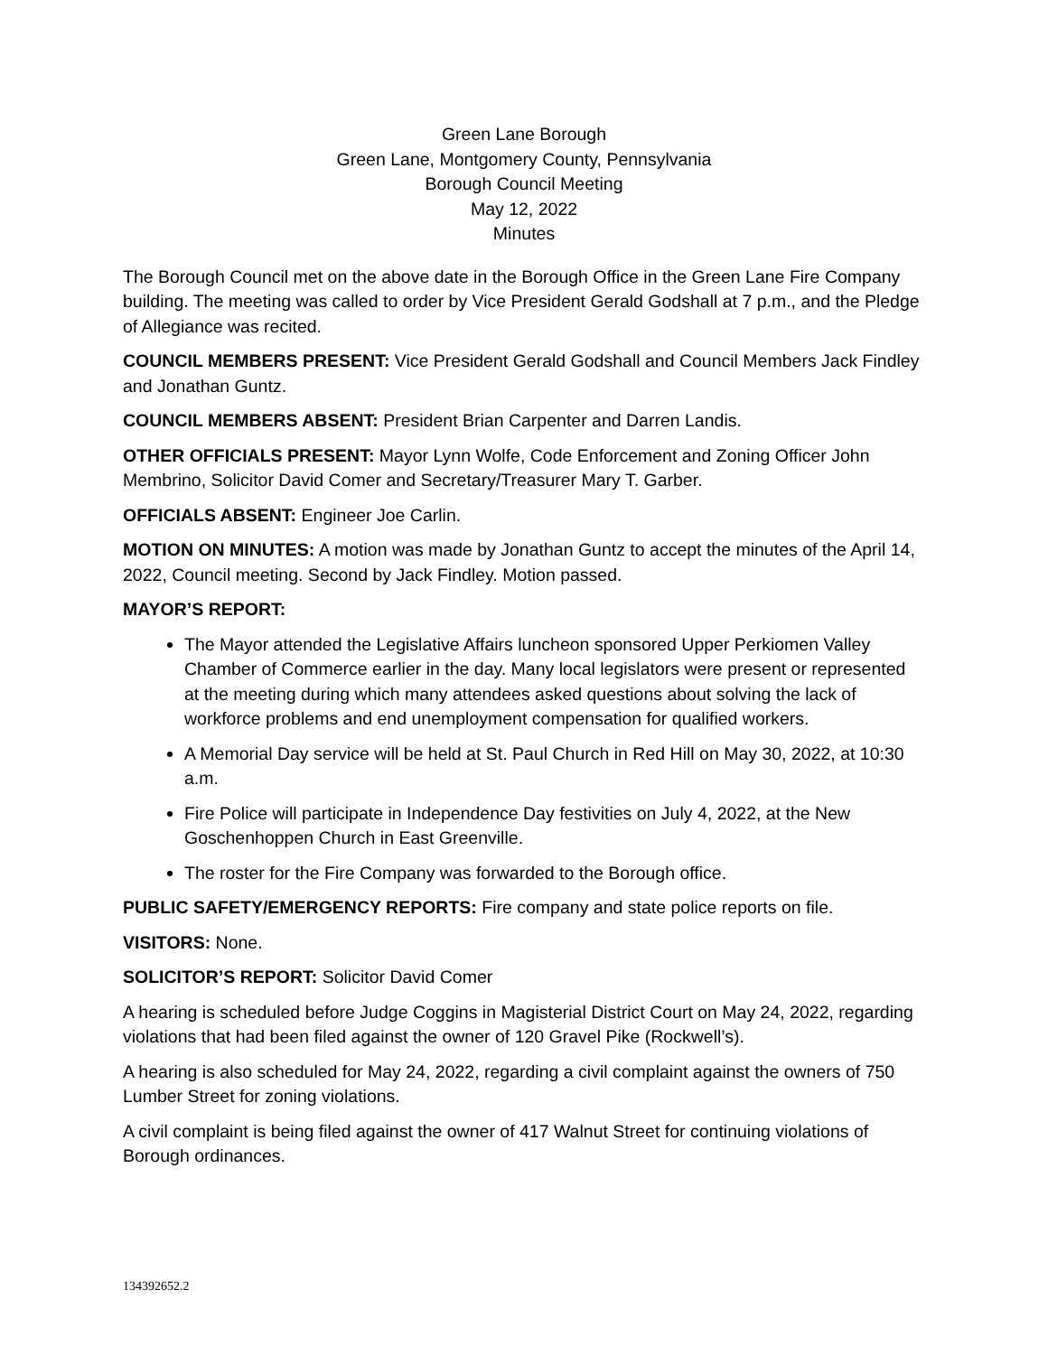Green Lane Borough
Green Lane, Montgomery County, Pennsylvania
Borough Council Meeting
May 12, 2022
Minutes
The Borough Council met on the above date in the Borough Office in the Green Lane Fire Company building. The meeting was called to order by Vice President Gerald Godshall at 7 p.m., and the Pledge of Allegiance was recited.
COUNCIL MEMBERS PRESENT: Vice President Gerald Godshall and Council Members Jack Findley and Jonathan Guntz.
COUNCIL MEMBERS ABSENT: President Brian Carpenter and Darren Landis.
OTHER OFFICIALS PRESENT: Mayor Lynn Wolfe, Code Enforcement and Zoning Officer John Membrino, Solicitor David Comer and Secretary/Treasurer Mary T. Garber.
OFFICIALS ABSENT: Engineer Joe Carlin.
MOTION ON MINUTES: A motion was made by Jonathan Guntz to accept the minutes of the April 14, 2022, Council meeting. Second by Jack Findley. Motion passed.
MAYOR’S REPORT:
The Mayor attended the Legislative Affairs luncheon sponsored Upper Perkiomen Valley Chamber of Commerce earlier in the day. Many local legislators were present or represented at the meeting during which many attendees asked questions about solving the lack of workforce problems and end unemployment compensation for qualified workers.
A Memorial Day service will be held at St. Paul Church in Red Hill on May 30, 2022, at 10:30 a.m.
Fire Police will participate in Independence Day festivities on July 4, 2022, at the New Goschenhoppen Church in East Greenville.
The roster for the Fire Company was forwarded to the Borough office.
PUBLIC SAFETY/EMERGENCY REPORTS: Fire company and state police reports on file.
VISITORS: None.
SOLICITOR’S REPORT: Solicitor David Comer
A hearing is scheduled before Judge Coggins in Magisterial District Court on May 24, 2022, regarding violations that had been filed against the owner of 120 Gravel Pike (Rockwell’s).
A hearing is also scheduled for May 24, 2022, regarding a civil complaint against the owners of 750 Lumber Street for zoning violations.
A civil complaint is being filed against the owner of 417 Walnut Street for continuing violations of Borough ordinances.
134392652.2